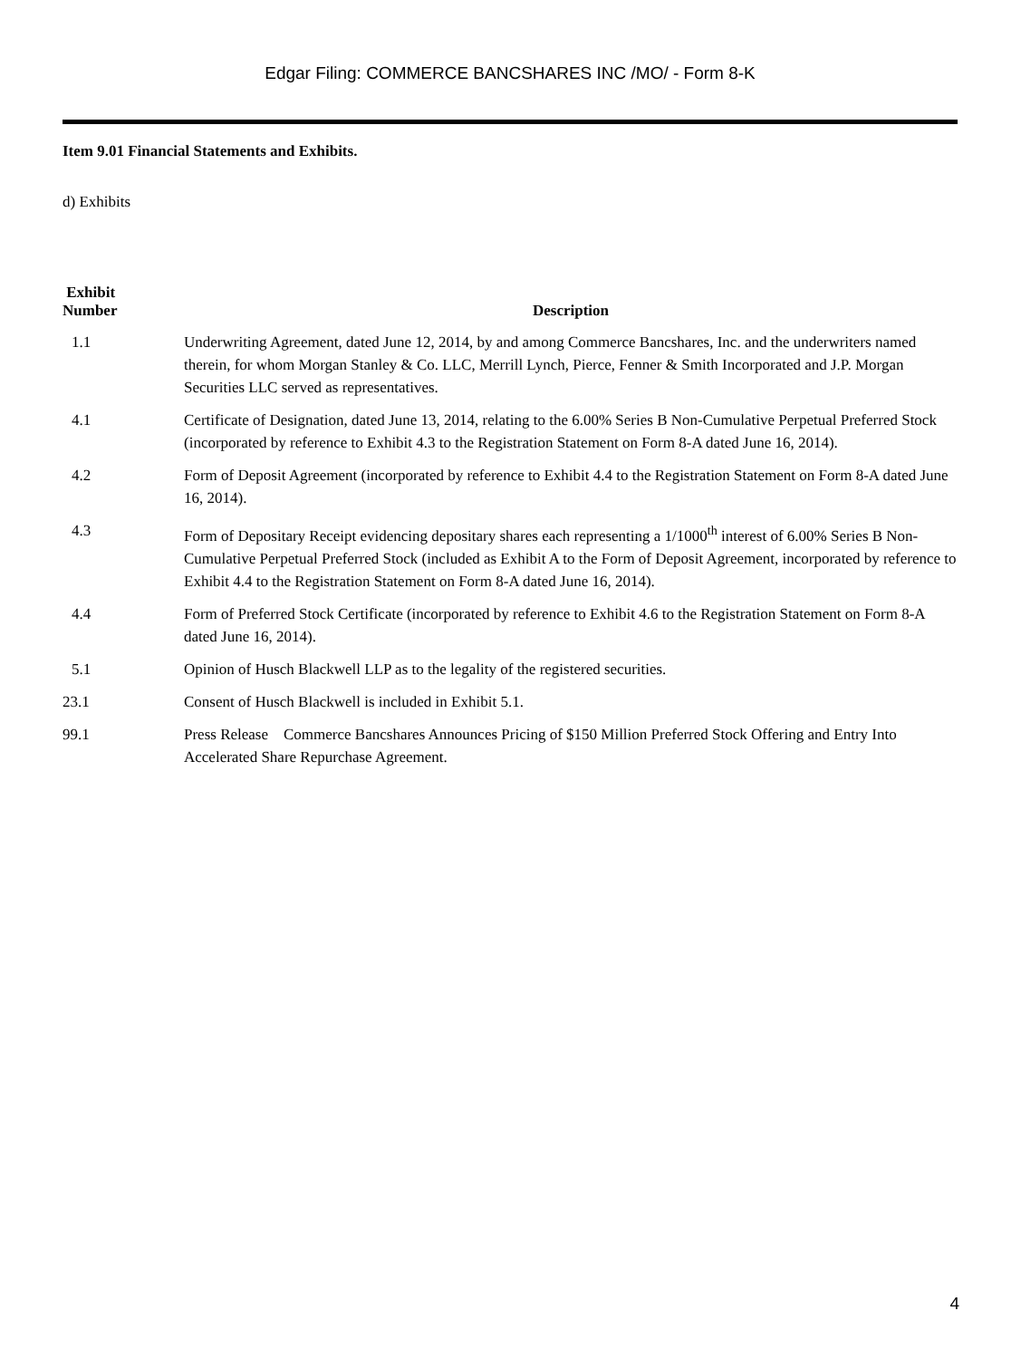Edgar Filing: COMMERCE BANCSHARES INC /MO/ - Form 8-K
Item 9.01 Financial Statements and Exhibits.
d) Exhibits
| Exhibit Number | Description |
| --- | --- |
| 1.1 | Underwriting Agreement, dated June 12, 2014, by and among Commerce Bancshares, Inc. and the underwriters named therein, for whom Morgan Stanley & Co. LLC, Merrill Lynch, Pierce, Fenner & Smith Incorporated and J.P. Morgan Securities LLC served as representatives. |
| 4.1 | Certificate of Designation, dated June 13, 2014, relating to the 6.00% Series B Non-Cumulative Perpetual Preferred Stock (incorporated by reference to Exhibit 4.3 to the Registration Statement on Form 8-A dated June 16, 2014). |
| 4.2 | Form of Deposit Agreement (incorporated by reference to Exhibit 4.4 to the Registration Statement on Form 8-A dated June 16, 2014). |
| 4.3 | Form of Depositary Receipt evidencing depositary shares each representing a 1/1000<sup>th</sup> interest of 6.00% Series B Non-Cumulative Perpetual Preferred Stock (included as Exhibit A to the Form of Deposit Agreement, incorporated by reference to Exhibit 4.4 to the Registration Statement on Form 8-A dated June 16, 2014). |
| 4.4 | Form of Preferred Stock Certificate (incorporated by reference to Exhibit 4.6 to the Registration Statement on Form 8-A dated June 16, 2014). |
| 5.1 | Opinion of Husch Blackwell LLP as to the legality of the registered securities. |
| 23.1 | Consent of Husch Blackwell is included in Exhibit 5.1. |
| 99.1 | Press Release Commerce Bancshares Announces Pricing of $150 Million Preferred Stock Offering and Entry Into Accelerated Share Repurchase Agreement. |
4